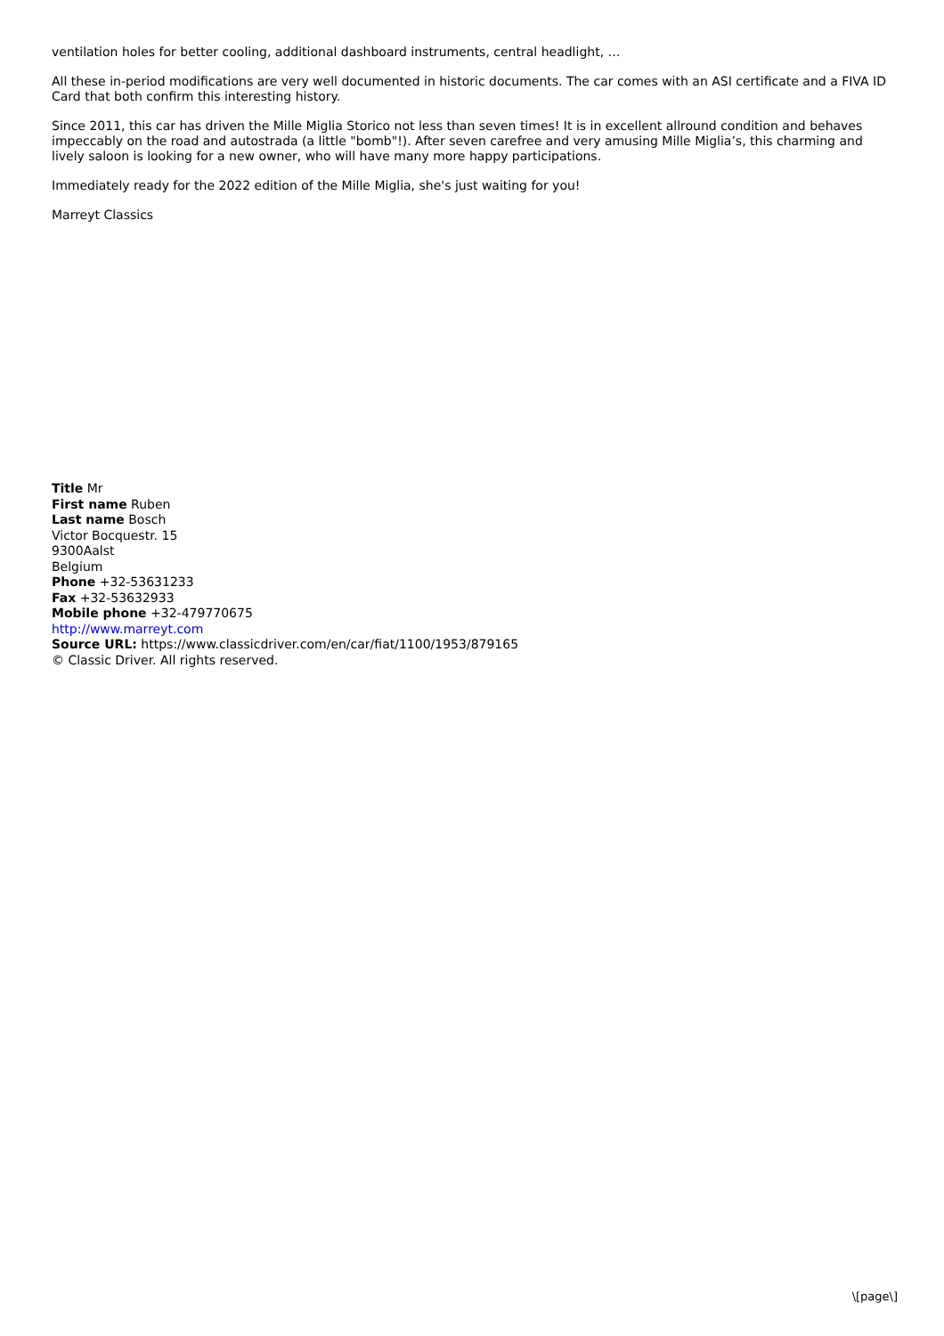ventilation holes for better cooling, additional dashboard instruments, central headlight, …
All these in-period modifications are very well documented in historic documents. The car comes with an ASI certificate and a FIVA ID Card that both confirm this interesting history.
Since 2011, this car has driven the Mille Miglia Storico not less than seven times! It is in excellent allround condition and behaves impeccably on the road and autostrada (a little "bomb"!). After seven carefree and very amusing Mille Miglia’s, this charming and lively saloon is looking for a new owner, who will have many more happy participations.
Immediately ready for the 2022 edition of the Mille Miglia, she's just waiting for you!
Marreyt Classics
Title Mr
First name Ruben
Last name Bosch
Victor Bocquestr. 15
9300Aalst
Belgium
Phone +32-53631233
Fax +32-53632933
Mobile phone +32-479770675
http://www.marreyt.com
Source URL: https://www.classicdriver.com/en/car/fiat/1100/1953/879165
© Classic Driver. All rights reserved.
\[page\]